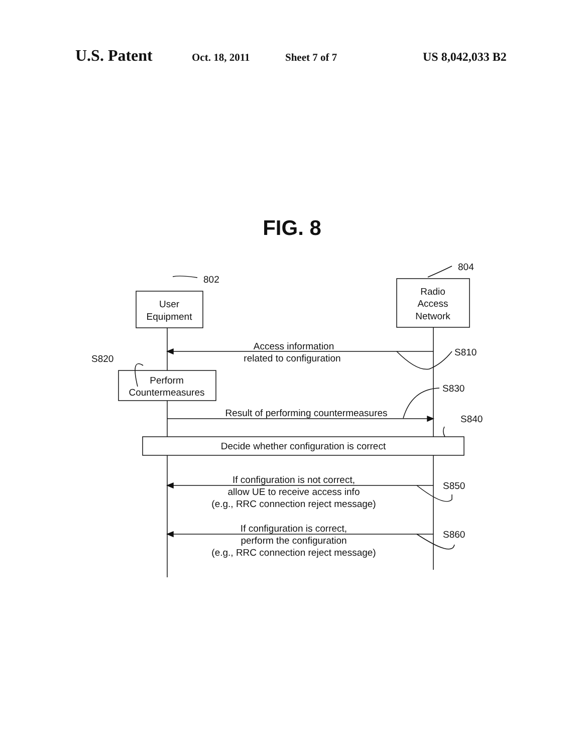U.S. Patent Oct. 18, 2011 Sheet 7 of 7 US 8,042,033 B2
FIG. 8
802
804
User
Equipment
Radio
Access
Network
Access information
related to configuration
S810
S820
Perform
Countermeasures
S830
Result of performing countermeasures
S840
Decide whether configuration is correct
If configuration is not correct,
allow UE to receive access info
(e.g., RRC connection reject message)
S850
If configuration is correct,
perform the configuration
(e.g., RRC connection reject message)
S860